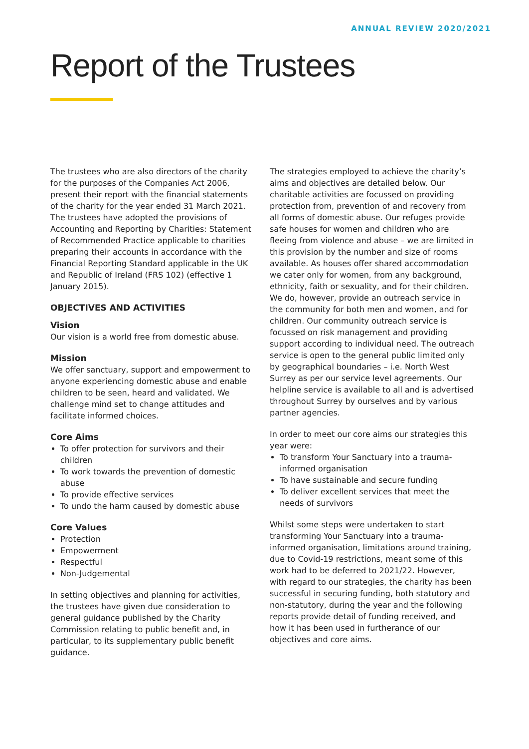ANNUAL REVIEW 2020/2021
Report of the Trustees
The trustees who are also directors of the charity for the purposes of the Companies Act 2006, present their report with the financial statements of the charity for the year ended 31 March 2021. The trustees have adopted the provisions of Accounting and Reporting by Charities: Statement of Recommended Practice applicable to charities preparing their accounts in accordance with the Financial Reporting Standard applicable in the UK and Republic of Ireland (FRS 102) (effective 1 January 2015).
OBJECTIVES AND ACTIVITIES
Vision
Our vision is a world free from domestic abuse.
Mission
We offer sanctuary, support and empowerment to anyone experiencing domestic abuse and enable children to be seen, heard and validated. We challenge mind set to change attitudes and facilitate informed choices.
Core Aims
To offer protection for survivors and their children
To work towards the prevention of domestic abuse
To provide effective services
To undo the harm caused by domestic abuse
Core Values
Protection
Empowerment
Respectful
Non-Judgemental
In setting objectives and planning for activities, the trustees have given due consideration to general guidance published by the Charity Commission relating to public benefit and, in particular, to its supplementary public benefit guidance.
The strategies employed to achieve the charity’s aims and objectives are detailed below. Our charitable activities are focussed on providing protection from, prevention of and recovery from all forms of domestic abuse. Our refuges provide safe houses for women and children who are fleeing from violence and abuse – we are limited in this provision by the number and size of rooms available. As houses offer shared accommodation we cater only for women, from any background, ethnicity, faith or sexuality, and for their children. We do, however, provide an outreach service in the community for both men and women, and for children. Our community outreach service is focussed on risk management and providing support according to individual need. The outreach service is open to the general public limited only by geographical boundaries – i.e. North West Surrey as per our service level agreements. Our helpline service is available to all and is advertised throughout Surrey by ourselves and by various partner agencies.
In order to meet our core aims our strategies this year were:
To transform Your Sanctuary into a trauma-informed organisation
To have sustainable and secure funding
To deliver excellent services that meet the needs of survivors
Whilst some steps were undertaken to start transforming Your Sanctuary into a trauma-informed organisation, limitations around training, due to Covid-19 restrictions, meant some of this work had to be deferred to 2021/22. However, with regard to our strategies, the charity has been successful in securing funding, both statutory and non-statutory, during the year and the following reports provide detail of funding received, and how it has been used in furtherance of our objectives and core aims.